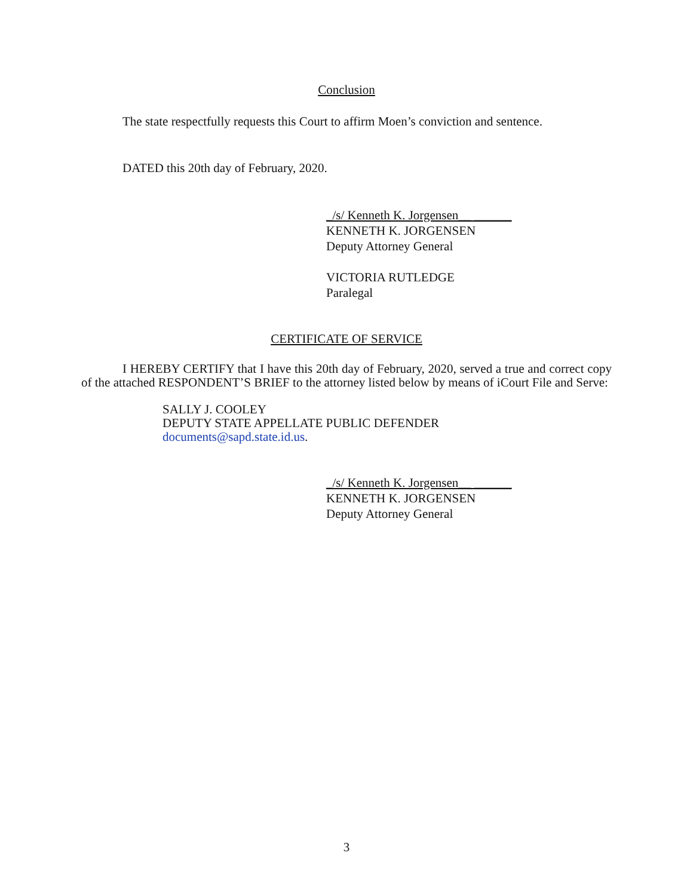Conclusion
The state respectfully requests this Court to affirm Moen’s conviction and sentence.
DATED this 20th day of February, 2020.
_/s/ Kenneth K. Jorgensen__ ______
KENNETH K. JORGENSEN
Deputy Attorney General
VICTORIA RUTLEDGE
Paralegal
CERTIFICATE OF SERVICE
I HEREBY CERTIFY that I have this 20th day of February, 2020, served a true and correct copy of the attached RESPONDENT’S BRIEF to the attorney listed below by means of iCourt File and Serve:
SALLY J. COOLEY
DEPUTY STATE APPELLATE PUBLIC DEFENDER
documents@sapd.state.id.us.
_/s/ Kenneth K. Jorgensen__ ______
KENNETH K. JORGENSEN
Deputy Attorney General
3